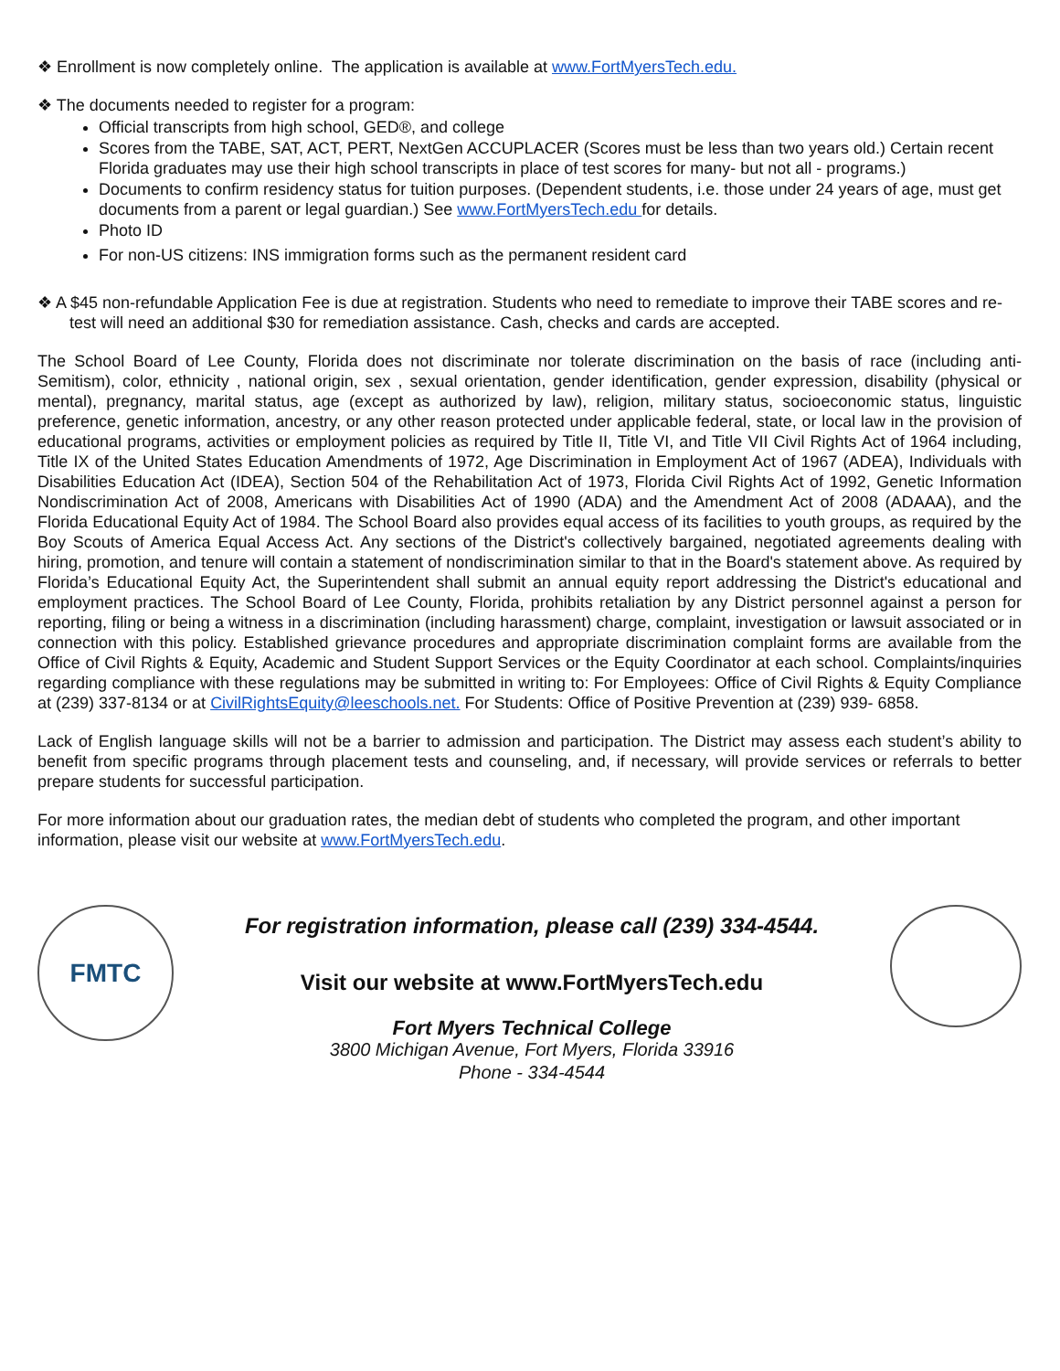❖ Enrollment is now completely online. The application is available at www.FortMyersTech.edu.
❖ The documents needed to register for a program:
Official transcripts from high school, GED®, and college
Scores from the TABE, SAT, ACT, PERT, NextGen ACCUPLACER (Scores must be less than two years old.) Certain recent Florida graduates may use their high school transcripts in place of test scores for many- but not all - programs.)
Documents to confirm residency status for tuition purposes. (Dependent students, i.e. those under 24 years of age, must get documents from a parent or legal guardian.) See www.FortMyersTech.edu for details.
Photo ID
For non-US citizens: INS immigration forms such as the permanent resident card
❖ A $45 non-refundable Application Fee is due at registration. Students who need to remediate to improve their TABE scores and re-test will need an additional $30 for remediation assistance. Cash, checks and cards are accepted.
The School Board of Lee County, Florida does not discriminate nor tolerate discrimination on the basis of race (including anti-Semitism), color, ethnicity , national origin, sex , sexual orientation, gender identification, gender expression, disability (physical or mental), pregnancy, marital status, age (except as authorized by law), religion, military status, socioeconomic status, linguistic preference, genetic information, ancestry, or any other reason protected under applicable federal, state, or local law in the provision of educational programs, activities or employment policies as required by Title II, Title VI, and Title VII Civil Rights Act of 1964 including, Title IX of the United States Education Amendments of 1972, Age Discrimination in Employment Act of 1967 (ADEA), Individuals with Disabilities Education Act (IDEA), Section 504 of the Rehabilitation Act of 1973, Florida Civil Rights Act of 1992, Genetic Information Nondiscrimination Act of 2008, Americans with Disabilities Act of 1990 (ADA) and the Amendment Act of 2008 (ADAAA), and the Florida Educational Equity Act of 1984. The School Board also provides equal access of its facilities to youth groups, as required by the Boy Scouts of America Equal Access Act. Any sections of the District's collectively bargained, negotiated agreements dealing with hiring, promotion, and tenure will contain a statement of nondiscrimination similar to that in the Board's statement above. As required by Florida’s Educational Equity Act, the Superintendent shall submit an annual equity report addressing the District's educational and employment practices. The School Board of Lee County, Florida, prohibits retaliation by any District personnel against a person for reporting, filing or being a witness in a discrimination (including harassment) charge, complaint, investigation or lawsuit associated or in connection with this policy. Established grievance procedures and appropriate discrimination complaint forms are available from the Office of Civil Rights & Equity, Academic and Student Support Services or the Equity Coordinator at each school. Complaints/inquiries regarding compliance with these regulations may be submitted in writing to: For Employees: Office of Civil Rights & Equity Compliance at (239) 337-8134 or at CivilRightsEquity@leeschools.net. For Students: Office of Positive Prevention at (239) 939- 6858.
Lack of English language skills will not be a barrier to admission and participation. The District may assess each student’s ability to benefit from specific programs through placement tests and counseling, and, if necessary, will provide services or referrals to better prepare students for successful participation.
For more information about our graduation rates, the median debt of students who completed the program, and other important information, please visit our website at www.FortMyersTech.edu.
FMTC
For registration information, please call (239) 334-4544.
Visit our website at www.FortMyersTech.edu
Fort Myers Technical College
3800 Michigan Avenue, Fort Myers, Florida 33916
Phone - 334-4544